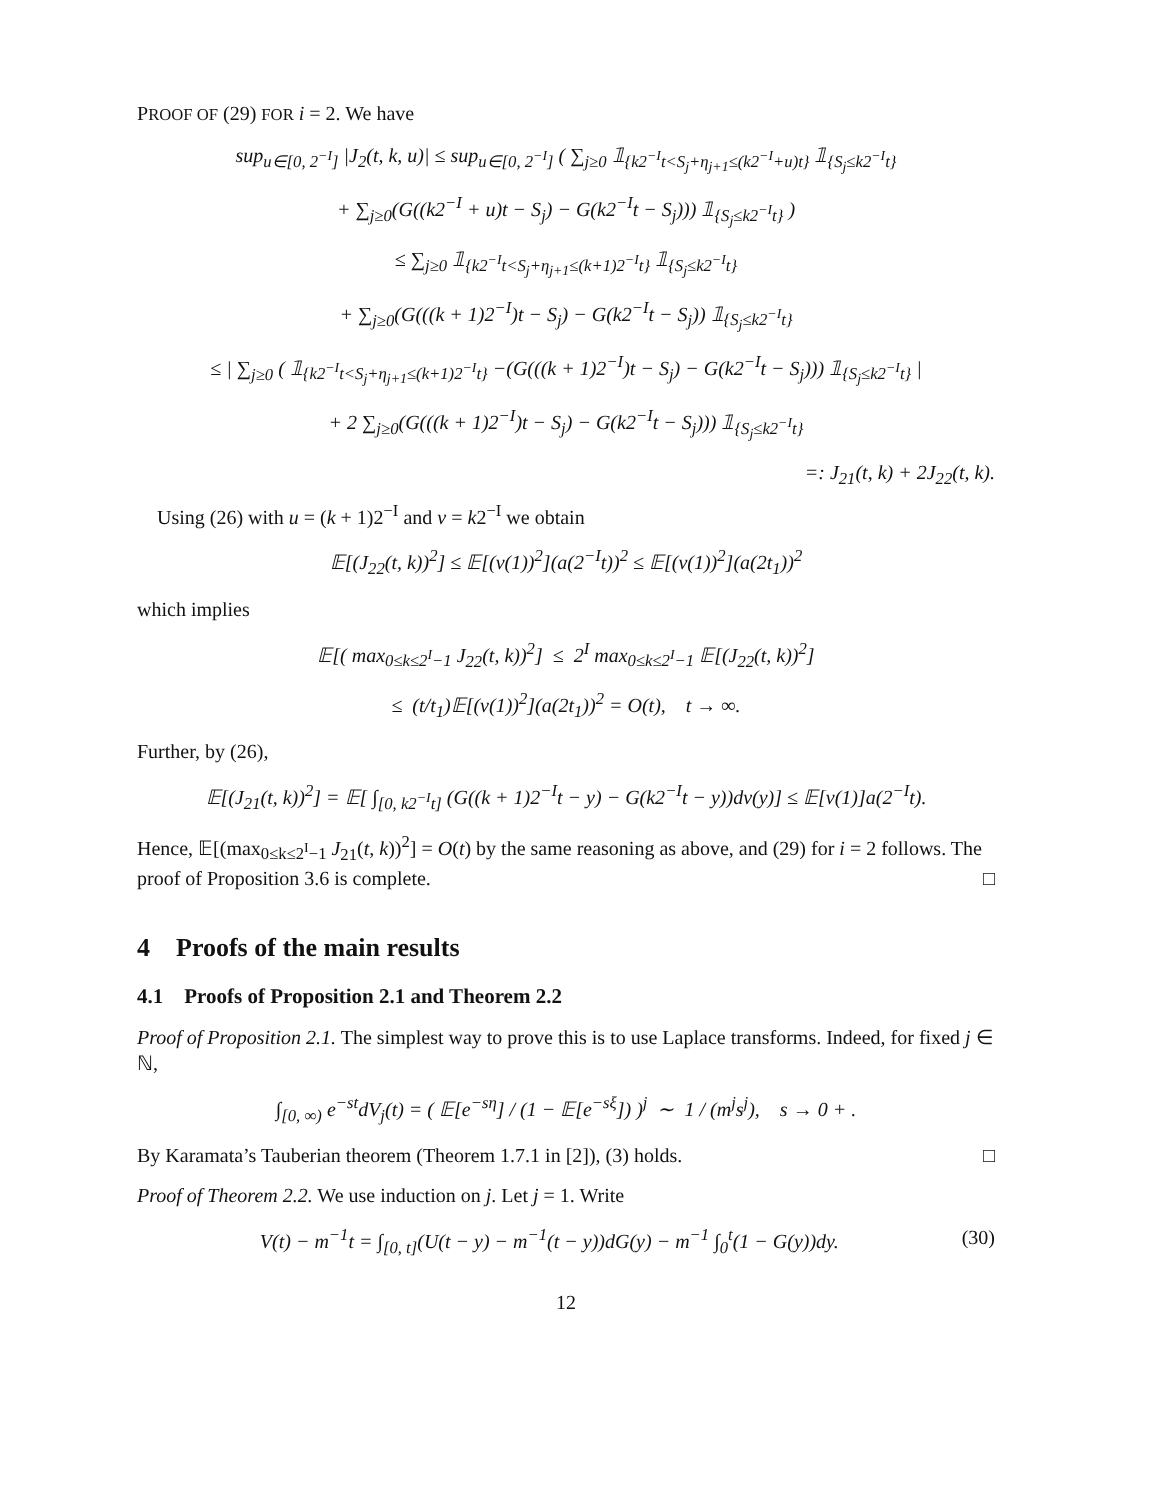PROOF OF (29) FOR i = 2. We have
sup<sub>u∈[0, 2<sup>−I</sup>]</sub> |J<sub>2</sub>(t, k, u)| ≤ sup<sub>u∈[0, 2<sup>−I</sup>]</sub> ( ∑<sub>j≥0</sub> 𝟙<sub>{k2<sup>−I</sup>t<S<sub>j</sub>+η<sub>j+1</sub>≤(k2<sup>−I</sup>+u)t}</sub> 𝟙<sub>{S<sub>j</sub>≤k2<sup>−I</sup>t}</sub>
+ ∑<sub>j≥0</sub>(G((k2<sup>−I</sup> + u)t − S<sub>j</sub>) − G(k2<sup>−I</sup>t − S<sub>j</sub>))) 𝟙<sub>{S<sub>j</sub>≤k2<sup>−I</sup>t}</sub> )
≤ ∑<sub>j≥0</sub> 𝟙<sub>{k2<sup>−I</sup>t<S<sub>j</sub>+η<sub>j+1</sub>≤(k+1)2<sup>−I</sup>t}</sub> 𝟙<sub>{S<sub>j</sub>≤k2<sup>−I</sup>t}</sub>
+ ∑<sub>j≥0</sub>(G(((k + 1)2<sup>−I</sup>)t − S<sub>j</sub>) − G(k2<sup>−I</sup>t − S<sub>j</sub>)) 𝟙<sub>{S<sub>j</sub>≤k2<sup>−I</sup>t}</sub>
≤ | ∑<sub>j≥0</sub> ( 𝟙<sub>{k2<sup>−I</sup>t<S<sub>j</sub>+η<sub>j+1</sub>≤(k+1)2<sup>−I</sup>t}</sub> −(G(((k + 1)2<sup>−I</sup>)t − S<sub>j</sub>) − G(k2<sup>−I</sup>t − S<sub>j</sub>))) 𝟙<sub>{S<sub>j</sub>≤k2<sup>−I</sup>t}</sub> |
+ 2 ∑<sub>j≥0</sub>(G(((k + 1)2<sup>−I</sup>)t − S<sub>j</sub>) − G(k2<sup>−I</sup>t − S<sub>j</sub>))) 𝟙<sub>{S<sub>j</sub>≤k2<sup>−I</sup>t}</sub>
=: J<sub>21</sub>(t, k) + 2J<sub>22</sub>(t, k).
Using (26) with u = (k + 1)2<sup>−I</sup> and v = k2<sup>−I</sup> we obtain
𝔼[(J<sub>22</sub>(t, k))<sup>2</sup>] ≤ 𝔼[(ν(1))<sup>2</sup>](a(2<sup>−I</sup>t))<sup>2</sup> ≤ 𝔼[(ν(1))<sup>2</sup>](a(2t<sub>1</sub>))<sup>2</sup>
which implies
𝔼[( max<sub>0≤k≤2<sup>I</sup>−1</sub> J<sub>22</sub>(t, k))<sup>2</sup>] ≤ 2<sup>I</sup> max<sub>0≤k≤2<sup>I</sup>−1</sub> 𝔼[(J<sub>22</sub>(t, k))<sup>2</sup>]
≤ (t/t<sub>1</sub>)𝔼[(ν(1))<sup>2</sup>](a(2t<sub>1</sub>))<sup>2</sup> = O(t), t → ∞.
Further, by (26),
𝔼[(J<sub>21</sub>(t, k))<sup>2</sup>] = 𝔼[ ∫<sub>[0, k2<sup>−I</sup>t]</sub> (G((k + 1)2<sup>−I</sup>t − y) − G(k2<sup>−I</sup>t − y))dν(y)] ≤ 𝔼[ν(1)]a(2<sup>−I</sup>t).
Hence, 𝔼[(max<sub>0≤k≤2<sup>I</sup>−1</sub> J<sub>21</sub>(t, k))<sup>2</sup>] = O(t) by the same reasoning as above, and (29) for i = 2 follows. The proof of Proposition 3.6 is complete. □
4 Proofs of the main results
4.1 Proofs of Proposition 2.1 and Theorem 2.2
Proof of Proposition 2.1. The simplest way to prove this is to use Laplace transforms. Indeed, for fixed j ∈ ℕ,
∫<sub>[0, ∞)</sub> e<sup>−st</sup>dV<sub>j</sub>(t) = ( 𝔼[e<sup>−sη</sup>] / (1 − 𝔼[e<sup>−sξ</sup>]) )<sup>j</sup> ∼ 1 / (m<sup>j</sup>s<sup>j</sup>), s → 0 + .
By Karamata’s Tauberian theorem (Theorem 1.7.1 in [2]), (3) holds. □
Proof of Theorem 2.2. We use induction on j. Let j = 1. Write
V(t) − m<sup>−1</sup>t = ∫<sub>[0, t]</sub>(U(t − y) − m<sup>−1</sup>(t − y))dG(y) − m<sup>−1</sup> ∫<sub>0</sub><sup>t</sup>(1 − G(y))dy. (30)
12